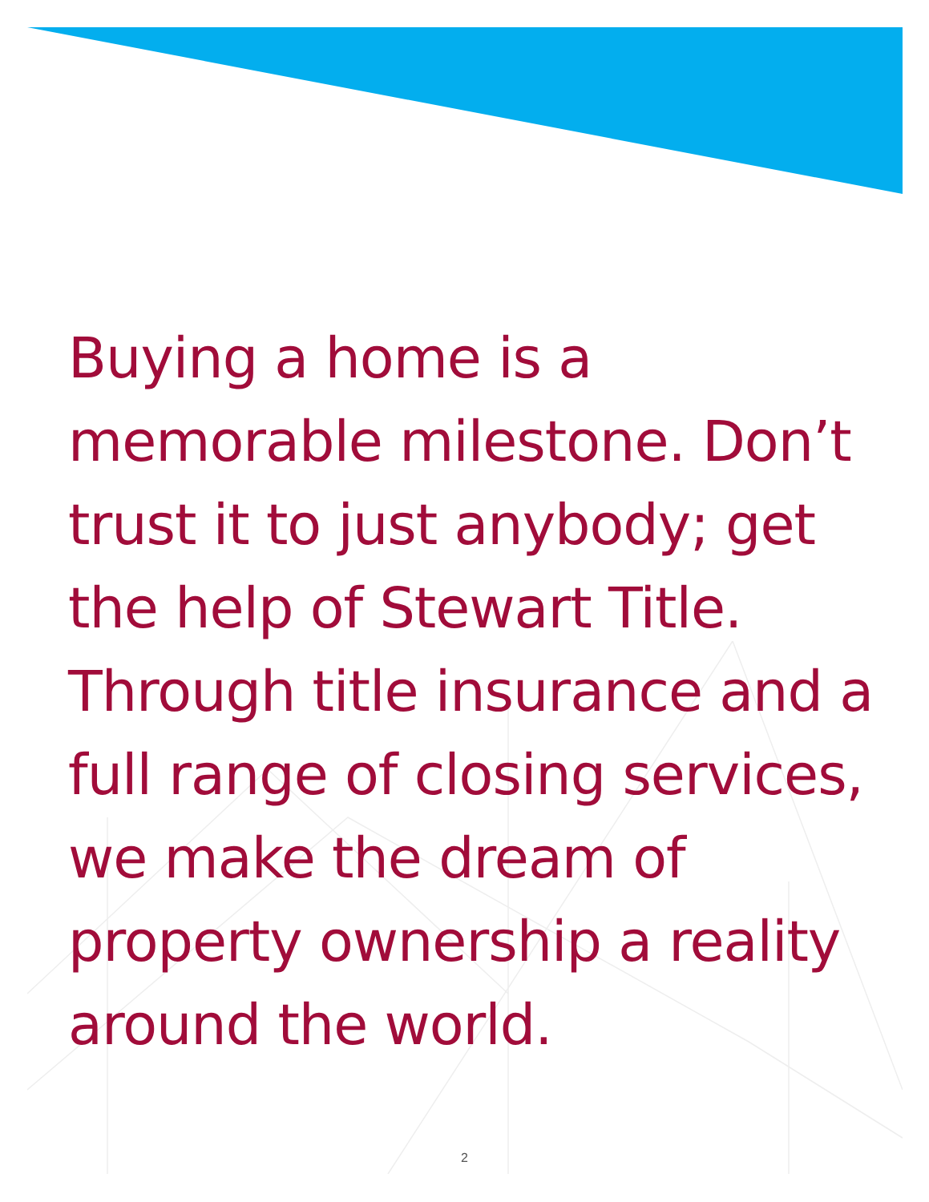Buying a home is a memorable milestone. Don’t trust it to just anybody; get the help of Stewart Title. Through title insurance and a full range of closing services, we make the dream of property ownership a reality around the world.
2